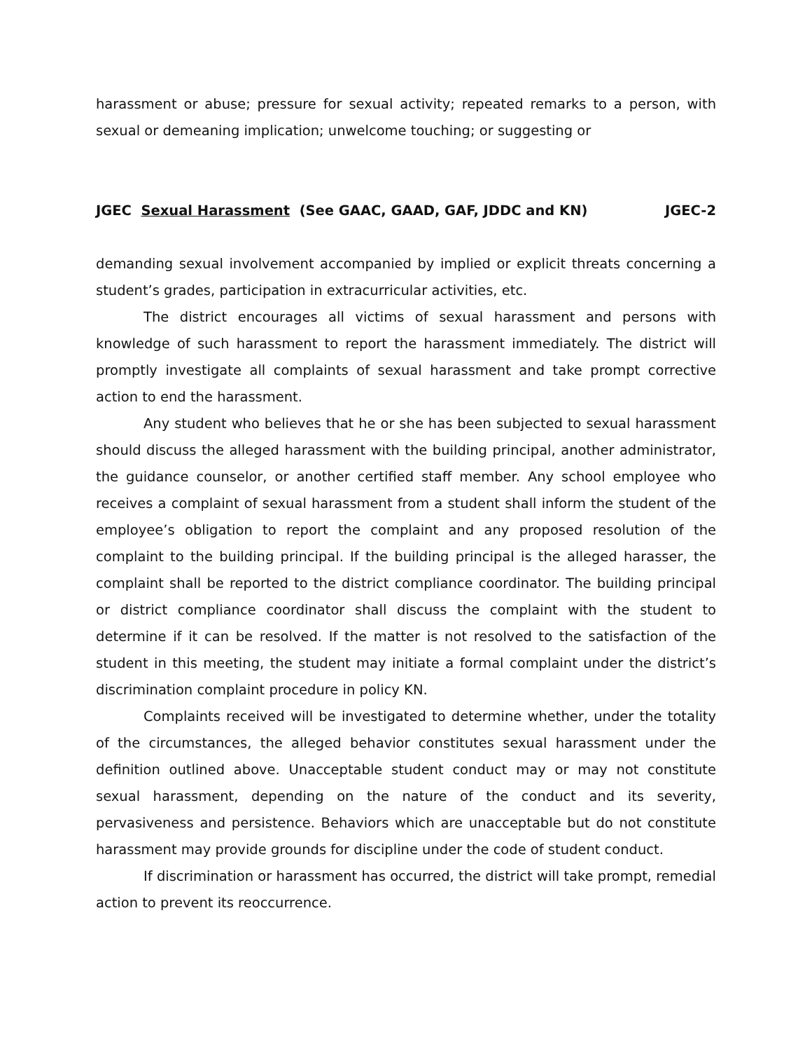harassment or abuse; pressure for sexual activity; repeated remarks to a person, with sexual or demeaning implication; unwelcome touching; or suggesting or
JGEC Sexual Harassment (See GAAC, GAAD, GAF, JDDC and KN) JGEC-2
demanding sexual involvement accompanied by implied or explicit threats concerning a student’s grades, participation in extracurricular activities, etc.
The district encourages all victims of sexual harassment and persons with knowledge of such harassment to report the harassment immediately. The district will promptly investigate all complaints of sexual harassment and take prompt corrective action to end the harassment.
Any student who believes that he or she has been subjected to sexual harassment should discuss the alleged harassment with the building principal, another administrator, the guidance counselor, or another certified staff member. Any school employee who receives a complaint of sexual harassment from a student shall inform the student of the employee’s obligation to report the complaint and any proposed resolution of the complaint to the building principal. If the building principal is the alleged harasser, the complaint shall be reported to the district compliance coordinator. The building principal or district compliance coordinator shall discuss the complaint with the student to determine if it can be resolved. If the matter is not resolved to the satisfaction of the student in this meeting, the student may initiate a formal complaint under the district’s discrimination complaint procedure in policy KN.
Complaints received will be investigated to determine whether, under the totality of the circumstances, the alleged behavior constitutes sexual harassment under the definition outlined above. Unacceptable student conduct may or may not constitute sexual harassment, depending on the nature of the conduct and its severity, pervasiveness and persistence. Behaviors which are unacceptable but do not constitute harassment may provide grounds for discipline under the code of student conduct.
If discrimination or harassment has occurred, the district will take prompt, remedial action to prevent its reoccurrence.